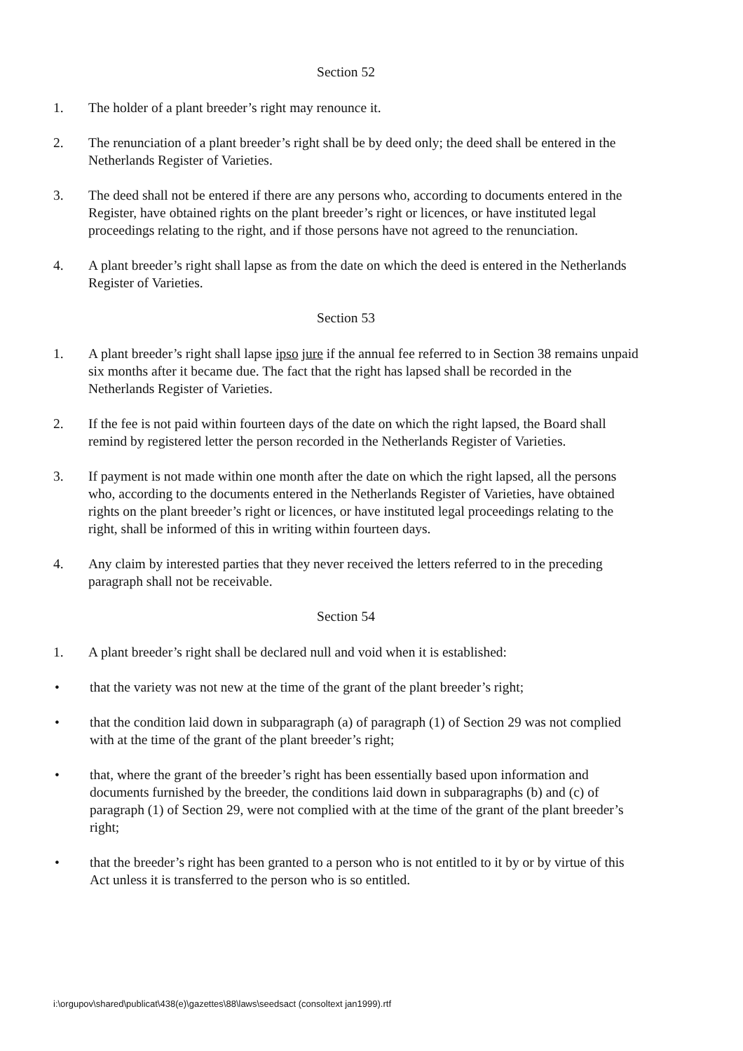Section 52
1. The holder of a plant breeder’s right may renounce it.
2. The renunciation of a plant breeder’s right shall be by deed only; the deed shall be entered in the Netherlands Register of Varieties.
3. The deed shall not be entered if there are any persons who, according to documents entered in the Register, have obtained rights on the plant breeder’s right or licences, or have instituted legal proceedings relating to the right, and if those persons have not agreed to the renunciation.
4. A plant breeder’s right shall lapse as from the date on which the deed is entered in the Netherlands Register of Varieties.
Section 53
1. A plant breeder’s right shall lapse ipso jure if the annual fee referred to in Section 38 remains unpaid six months after it became due. The fact that the right has lapsed shall be recorded in the Netherlands Register of Varieties.
2. If the fee is not paid within fourteen days of the date on which the right lapsed, the Board shall remind by registered letter the person recorded in the Netherlands Register of Varieties.
3. If payment is not made within one month after the date on which the right lapsed, all the persons who, according to the documents entered in the Netherlands Register of Varieties, have obtained rights on the plant breeder’s right or licences, or have instituted legal proceedings relating to the right, shall be informed of this in writing within fourteen days.
4. Any claim by interested parties that they never received the letters referred to in the preceding paragraph shall not be receivable.
Section 54
1. A plant breeder’s right shall be declared null and void when it is established:
• that the variety was not new at the time of the grant of the plant breeder’s right;
• that the condition laid down in subparagraph (a) of paragraph (1) of Section 29 was not complied with at the time of the grant of the plant breeder’s right;
• that, where the grant of the breeder’s right has been essentially based upon information and documents furnished by the breeder, the conditions laid down in subparagraphs (b) and (c) of paragraph (1) of Section 29, were not complied with at the time of the grant of the plant breeder’s right;
• that the breeder’s right has been granted to a person who is not entitled to it by or by virtue of this Act unless it is transferred to the person who is so entitled.
i:\orgupov\shared\publicat\438(e)\gazettes\88\laws\seedsact (consoltext jan1999).rtf